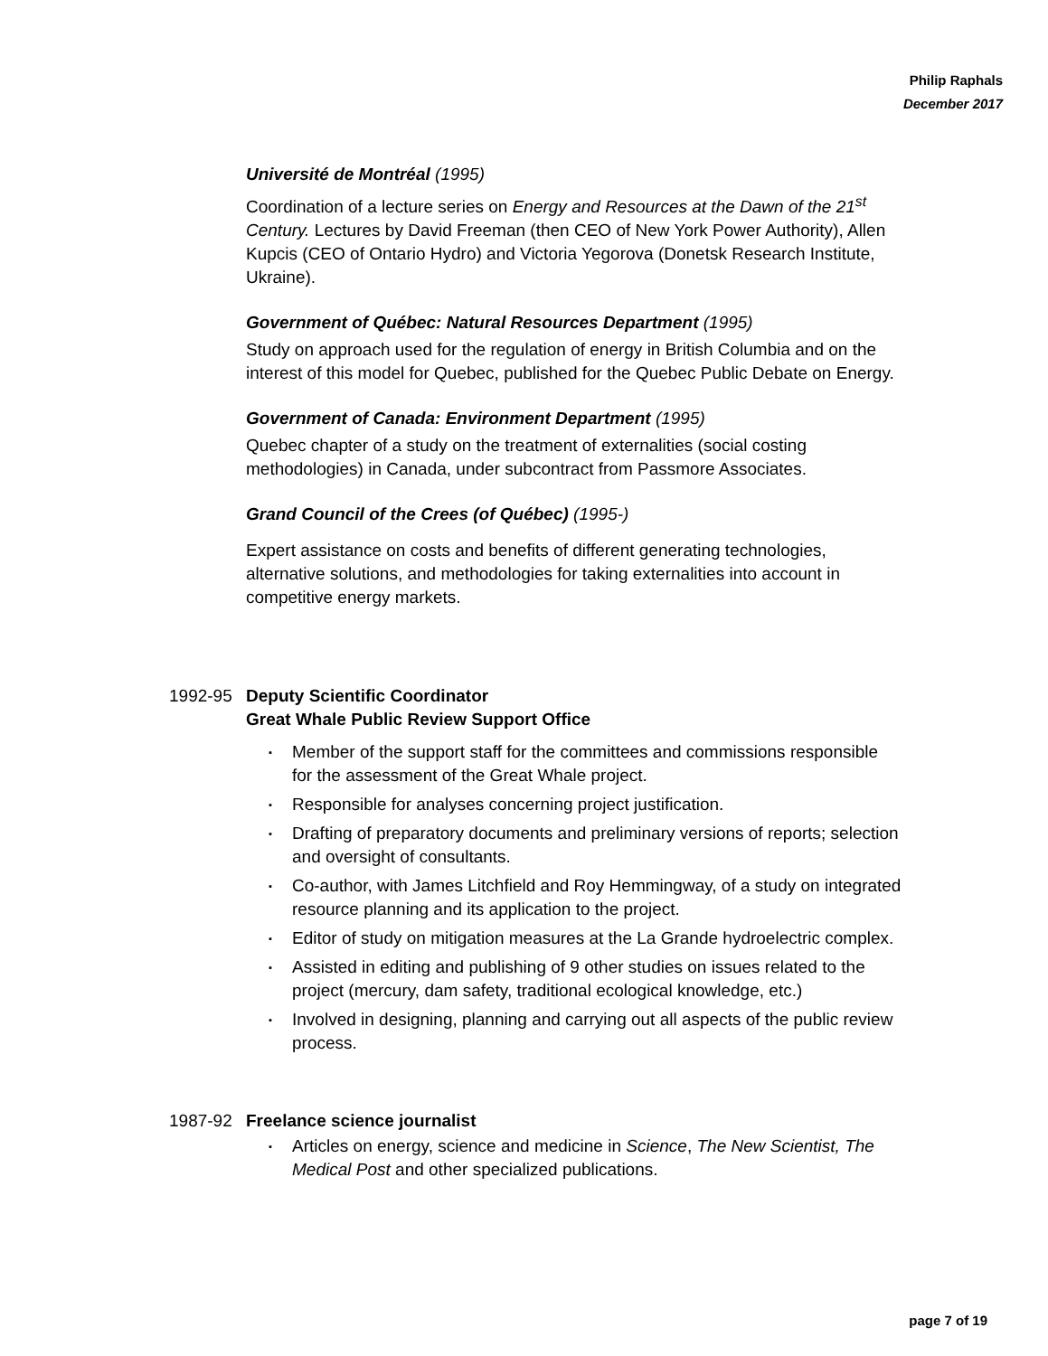Philip Raphals
December 2017
Université de Montréal (1995)
Coordination of a lecture series on Energy and Resources at the Dawn of the 21<sup>st</sup> Century. Lectures by David Freeman (then CEO of New York Power Authority), Allen Kupcis (CEO of Ontario Hydro) and Victoria Yegorova (Donetsk Research Institute, Ukraine).
Government of Québec: Natural Resources Department (1995)
Study on approach used for the regulation of energy in British Columbia and on the interest of this model for Quebec, published for the Quebec Public Debate on Energy.
Government of Canada: Environment Department (1995)
Quebec chapter of a study on the treatment of externalities (social costing methodologies) in Canada, under subcontract from Passmore Associates.
Grand Council of the Crees (of Québec) (1995-)
Expert assistance on costs and benefits of different generating technologies, alternative solutions, and methodologies for taking externalities into account in competitive energy markets.
1992-95 Deputy Scientific Coordinator
Great Whale Public Review Support Office
▪ Member of the support staff for the committees and commissions responsible for the assessment of the Great Whale project.
▪ Responsible for analyses concerning project justification.
▪ Drafting of preparatory documents and preliminary versions of reports; selection and oversight of consultants.
▪ Co-author, with James Litchfield and Roy Hemmingway, of a study on integrated resource planning and its application to the project.
▪ Editor of study on mitigation measures at the La Grande hydroelectric complex.
▪ Assisted in editing and publishing of 9 other studies on issues related to the project (mercury, dam safety, traditional ecological knowledge, etc.)
▪ Involved in designing, planning and carrying out all aspects of the public review process.
1987-92 Freelance science journalist
▪ Articles on energy, science and medicine in Science, The New Scientist, The Medical Post and other specialized publications.
page 7 of 19